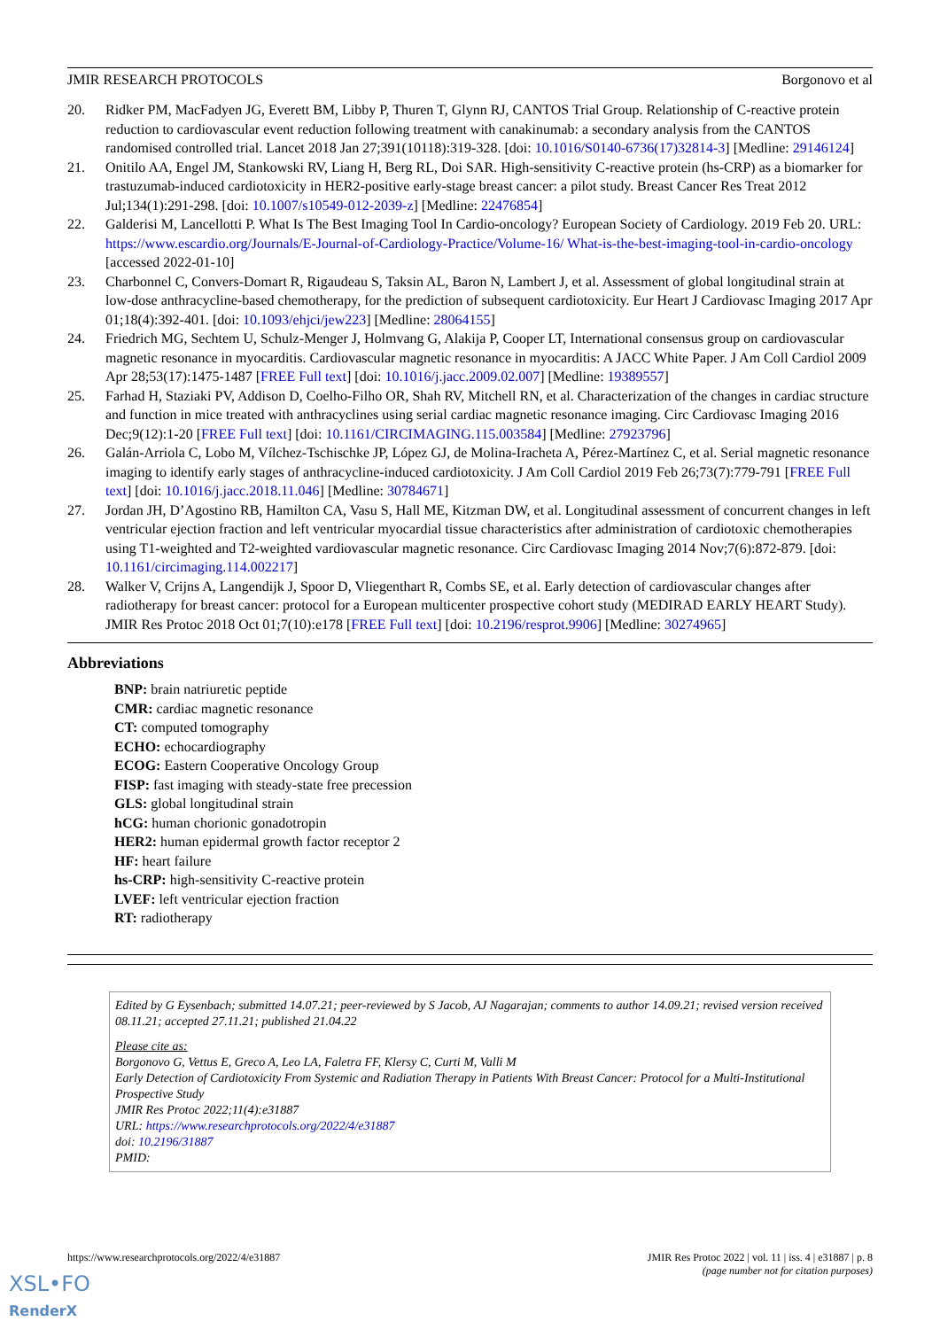JMIR RESEARCH PROTOCOLS Borgonovo et al
20. Ridker PM, MacFadyen JG, Everett BM, Libby P, Thuren T, Glynn RJ, CANTOS Trial Group. Relationship of C-reactive protein reduction to cardiovascular event reduction following treatment with canakinumab: a secondary analysis from the CANTOS randomised controlled trial. Lancet 2018 Jan 27;391(10118):319-328. [doi: 10.1016/S0140-6736(17)32814-3] [Medline: 29146124]
21. Onitilo AA, Engel JM, Stankowski RV, Liang H, Berg RL, Doi SAR. High-sensitivity C-reactive protein (hs-CRP) as a biomarker for trastuzumab-induced cardiotoxicity in HER2-positive early-stage breast cancer: a pilot study. Breast Cancer Res Treat 2012 Jul;134(1):291-298. [doi: 10.1007/s10549-012-2039-z] [Medline: 22476854]
22. Galderisi M, Lancellotti P. What Is The Best Imaging Tool In Cardio-oncology? European Society of Cardiology. 2019 Feb 20. URL: https://www.escardio.org/Journals/E-Journal-of-Cardiology-Practice/Volume-16/ What-is-the-best-imaging-tool-in-cardio-oncology [accessed 2022-01-10]
23. Charbonnel C, Convers-Domart R, Rigaudeau S, Taksin AL, Baron N, Lambert J, et al. Assessment of global longitudinal strain at low-dose anthracycline-based chemotherapy, for the prediction of subsequent cardiotoxicity. Eur Heart J Cardiovasc Imaging 2017 Apr 01;18(4):392-401. [doi: 10.1093/ehjci/jew223] [Medline: 28064155]
24. Friedrich MG, Sechtem U, Schulz-Menger J, Holmvang G, Alakija P, Cooper LT, International consensus group on cardiovascular magnetic resonance in myocarditis. Cardiovascular magnetic resonance in myocarditis: A JACC White Paper. J Am Coll Cardiol 2009 Apr 28;53(17):1475-1487 [FREE Full text] [doi: 10.1016/j.jacc.2009.02.007] [Medline: 19389557]
25. Farhad H, Staziaki PV, Addison D, Coelho-Filho OR, Shah RV, Mitchell RN, et al. Characterization of the changes in cardiac structure and function in mice treated with anthracyclines using serial cardiac magnetic resonance imaging. Circ Cardiovasc Imaging 2016 Dec;9(12):1-20 [FREE Full text] [doi: 10.1161/CIRCIMAGING.115.003584] [Medline: 27923796]
26. Galán-Arriola C, Lobo M, Vílchez-Tschischke JP, López GJ, de Molina-Iracheta A, Pérez-Martínez C, et al. Serial magnetic resonance imaging to identify early stages of anthracycline-induced cardiotoxicity. J Am Coll Cardiol 2019 Feb 26;73(7):779-791 [FREE Full text] [doi: 10.1016/j.jacc.2018.11.046] [Medline: 30784671]
27. Jordan JH, D’Agostino RB, Hamilton CA, Vasu S, Hall ME, Kitzman DW, et al. Longitudinal assessment of concurrent changes in left ventricular ejection fraction and left ventricular myocardial tissue characteristics after administration of cardiotoxic chemotherapies using T1-weighted and T2-weighted vardiovascular magnetic resonance. Circ Cardiovasc Imaging 2014 Nov;7(6):872-879. [doi: 10.1161/circimaging.114.002217]
28. Walker V, Crijns A, Langendijk J, Spoor D, Vliegenthart R, Combs SE, et al. Early detection of cardiovascular changes after radiotherapy for breast cancer: protocol for a European multicenter prospective cohort study (MEDIRAD EARLY HEART Study). JMIR Res Protoc 2018 Oct 01;7(10):e178 [FREE Full text] [doi: 10.2196/resprot.9906] [Medline: 30274965]
Abbreviations
BNP: brain natriuretic peptide
CMR: cardiac magnetic resonance
CT: computed tomography
ECHO: echocardiography
ECOG: Eastern Cooperative Oncology Group
FISP: fast imaging with steady-state free precession
GLS: global longitudinal strain
hCG: human chorionic gonadotropin
HER2: human epidermal growth factor receptor 2
HF: heart failure
hs-CRP: high-sensitivity C-reactive protein
LVEF: left ventricular ejection fraction
RT: radiotherapy
Edited by G Eysenbach; submitted 14.07.21; peer-reviewed by S Jacob, AJ Nagarajan; comments to author 14.09.21; revised version received 08.11.21; accepted 27.11.21; published 21.04.22
Please cite as:
Borgonovo G, Vettus E, Greco A, Leo LA, Faletra FF, Klersy C, Curti M, Valli M
Early Detection of Cardiotoxicity From Systemic and Radiation Therapy in Patients With Breast Cancer: Protocol for a Multi-Institutional Prospective Study
JMIR Res Protoc 2022;11(4):e31887
URL: https://www.researchprotocols.org/2022/4/e31887
doi: 10.2196/31887
PMID:
https://www.researchprotocols.org/2022/4/e31887 JMIR Res Protoc 2022 | vol. 11 | iss. 4 | e31887 | p. 8
(page number not for citation purposes)
XSL•FO
RenderX